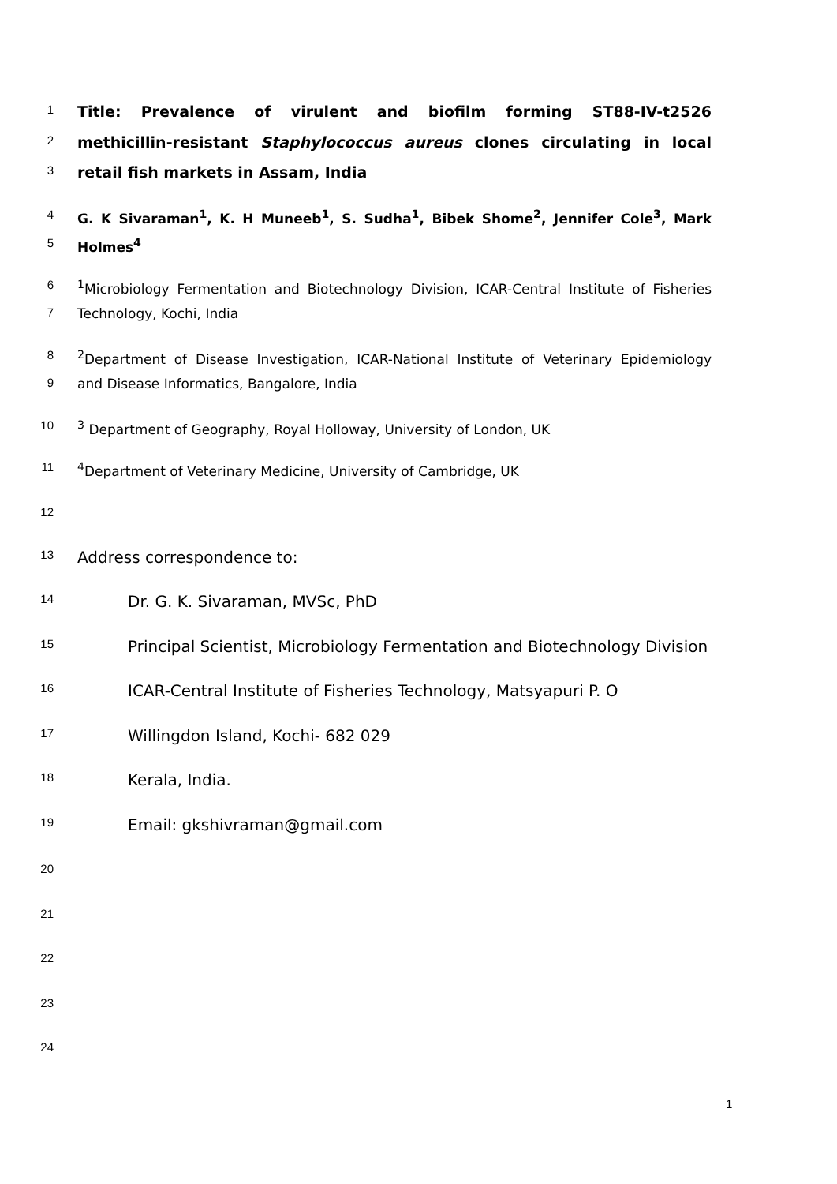1 Title: Prevalence of virulent and biofilm forming ST88-IV-t2526
2 methicillin-resistant Staphylococcus aureus clones circulating in local
3 retail fish markets in Assam, India
4 G. K Sivaraman<sup>1</sup>, K. H Muneeb<sup>1</sup>, S. Sudha<sup>1</sup>, Bibek Shome<sup>2</sup>, Jennifer Cole<sup>3</sup>, Mark
5 Holmes<sup>4</sup>
6<sup>1</sup>Microbiology Fermentation and Biotechnology Division, ICAR-Central Institute of Fisheries
7 Technology, Kochi, India
8<sup>2</sup>Department of Disease Investigation, ICAR-National Institute of Veterinary Epidemiology
9 and Disease Informatics, Bangalore, India
10<sup>3</sup> Department of Geography, Royal Holloway, University of London, UK
11<sup>4</sup>Department of Veterinary Medicine, University of Cambridge, UK
12
13 Address correspondence to:
14 Dr. G. K. Sivaraman, MVSc, PhD
15 Principal Scientist, Microbiology Fermentation and Biotechnology Division
16 ICAR-Central Institute of Fisheries Technology, Matsyapuri P. O
17 Willingdon Island, Kochi- 682 029
18 Kerala, India.
19 Email: gkshivraman@gmail.com
20
21
22
23
24
1